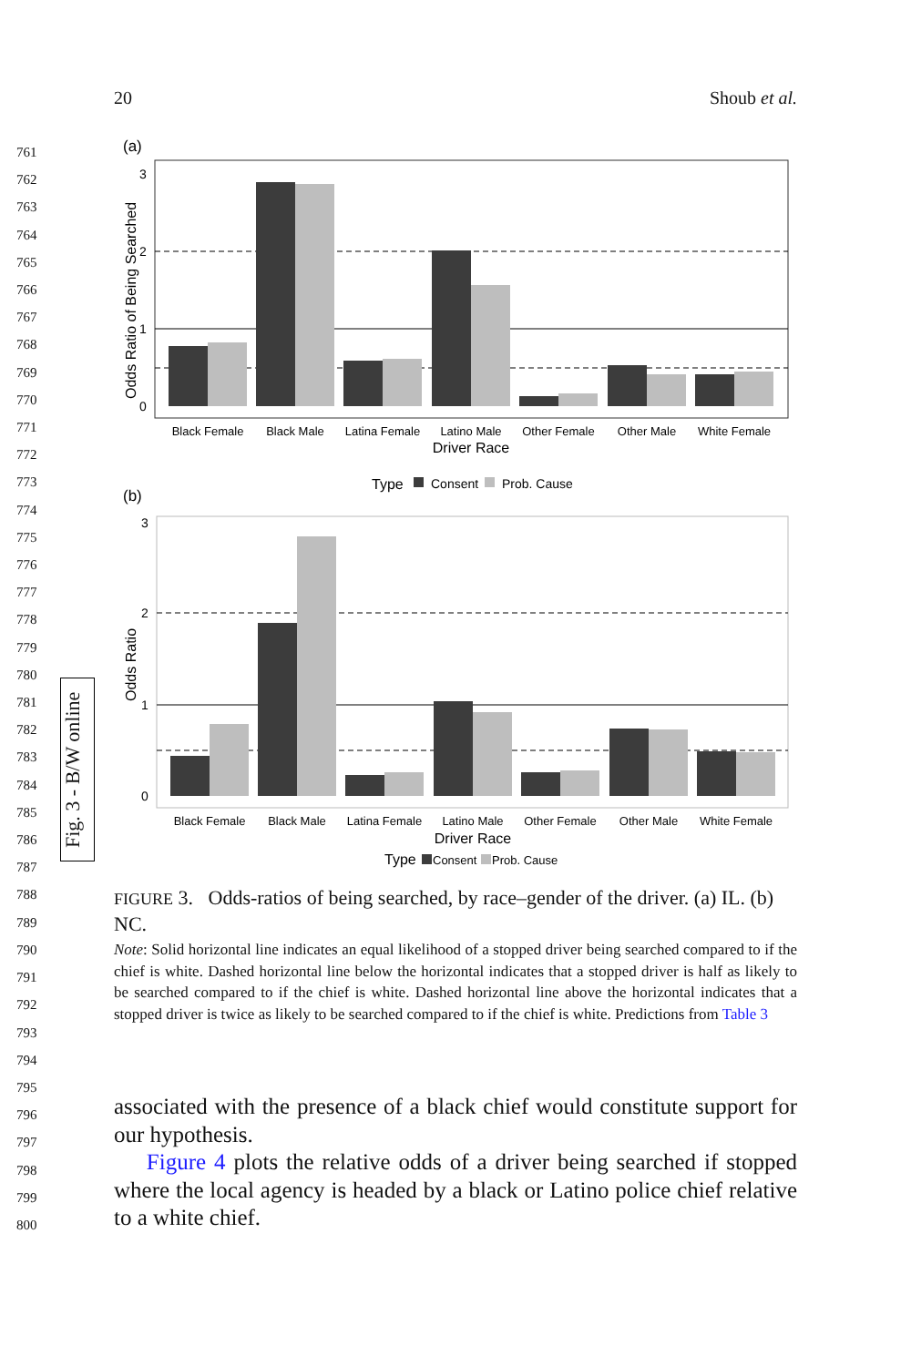20 Shoub et al.
761
762
763
764
765
766
767
768
769
770
771
772
773
774
775
776
777
778
779
780
781
782
783
784
785
786
787
788
789
790
791
792
793
794
795
796
797
798
799
800
Fig. 3 - B/W online
(a)
3
2
1
0
Black Female
Black Male
Latina Female
Latino Male
Other Female
Other Male
White Female
Driver Race
Odds Ratio of Being Searched
Type
Consent
Prob. Cause
(b)
3
2
1
0
Black Female
Black Male
Latina Female
Latino Male
Other Female
Other Male
White Female
Driver Race
Odds Ratio
Type
Consent
Prob. Cause
FIGURE 3. Odds-ratios of being searched, by race–gender of the driver. (a) IL. (b) NC.
Note: Solid horizontal line indicates an equal likelihood of a stopped driver being searched compared to if the chief is white. Dashed horizontal line below the horizontal indicates that a stopped driver is half as likely to be searched compared to if the chief is white. Dashed horizontal line above the horizontal indicates that a stopped driver is twice as likely to be searched compared to if the chief is white. Predictions from Table 3
associated with the presence of a black chief would constitute support for our hypothesis.
Figure 4 plots the relative odds of a driver being searched if stopped where the local agency is headed by a black or Latino police chief relative to a white chief.